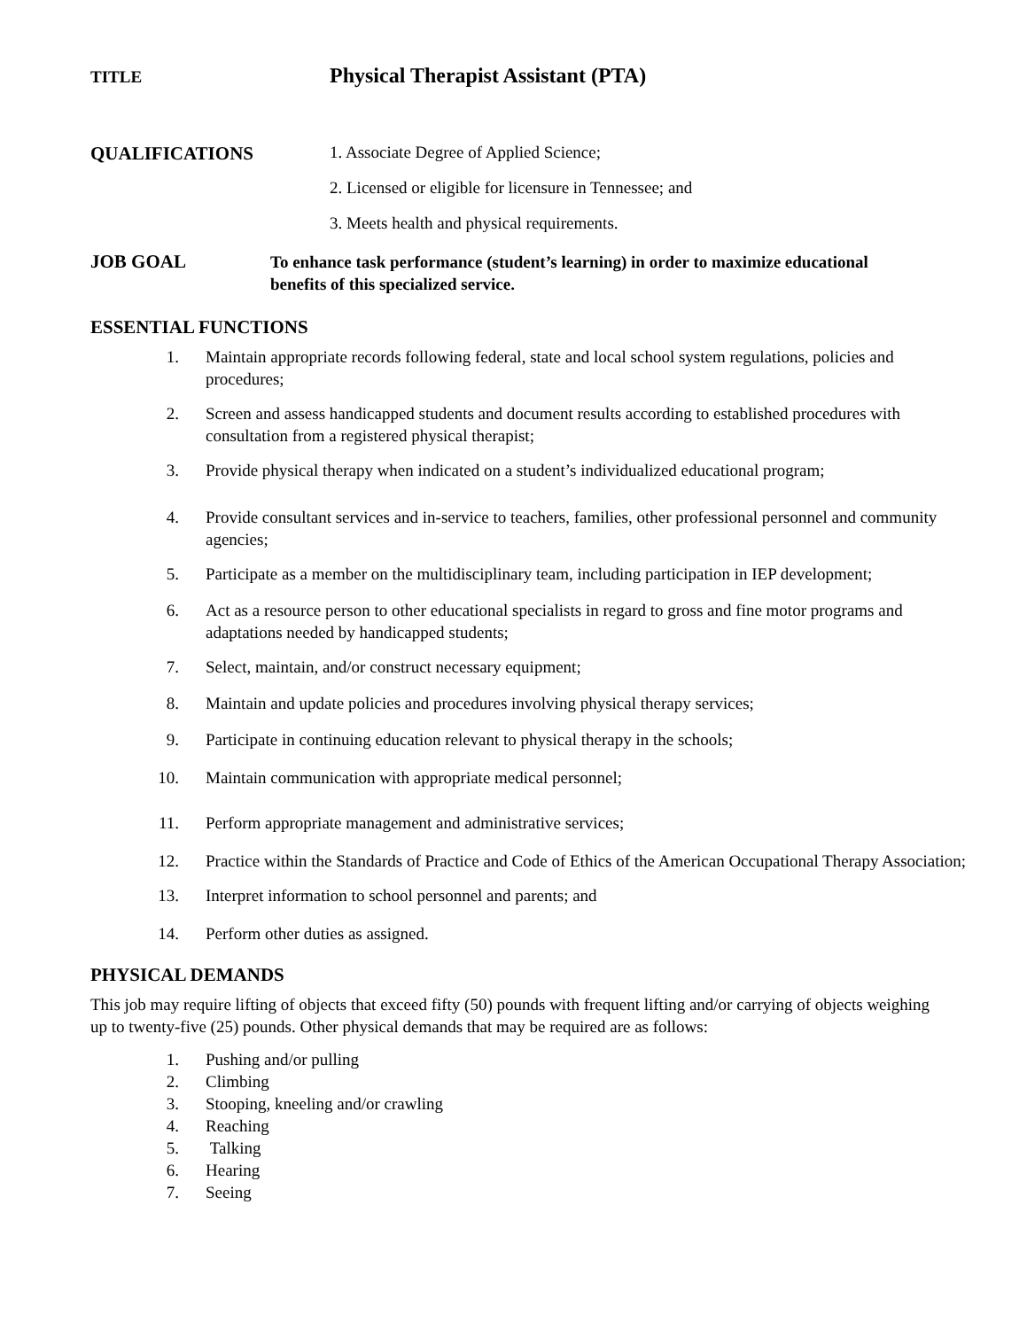TITLE
Physical Therapist Assistant (PTA)
QUALIFICATIONS 1. Associate Degree of Applied Science;
2. Licensed or eligible for licensure in Tennessee; and
3. Meets health and physical requirements.
JOB GOAL
To enhance task performance (student’s learning) in order to maximize educational benefits of this specialized service.
ESSENTIAL FUNCTIONS
1. Maintain appropriate records following federal, state and local school system regulations, policies and procedures;
2. Screen and assess handicapped students and document results according to established procedures with consultation from a registered physical therapist;
3. Provide physical therapy when indicated on a student’s individualized educational program;
4. Provide consultant services and in-service to teachers, families, other professional personnel and community agencies;
5. Participate as a member on the multidisciplinary team, including participation in IEP development;
6. Act as a resource person to other educational specialists in regard to gross and fine motor programs and adaptations needed by handicapped students;
7. Select, maintain, and/or construct necessary equipment;
8. Maintain and update policies and procedures involving physical therapy services;
9. Participate in continuing education relevant to physical therapy in the schools;
10. Maintain communication with appropriate medical personnel;
11. Perform appropriate management and administrative services;
12. Practice within the Standards of Practice and Code of Ethics of the American Occupational Therapy Association;
13. Interpret information to school personnel and parents; and
14. Perform other duties as assigned.
PHYSICAL DEMANDS
This job may require lifting of objects that exceed fifty (50) pounds with frequent lifting and/or carrying of objects weighing up to twenty-five (25) pounds. Other physical demands that may be required are as follows:
1. Pushing and/or pulling
2. Climbing
3. Stooping, kneeling and/or crawling
4. Reaching
5. Talking
6. Hearing
7. Seeing